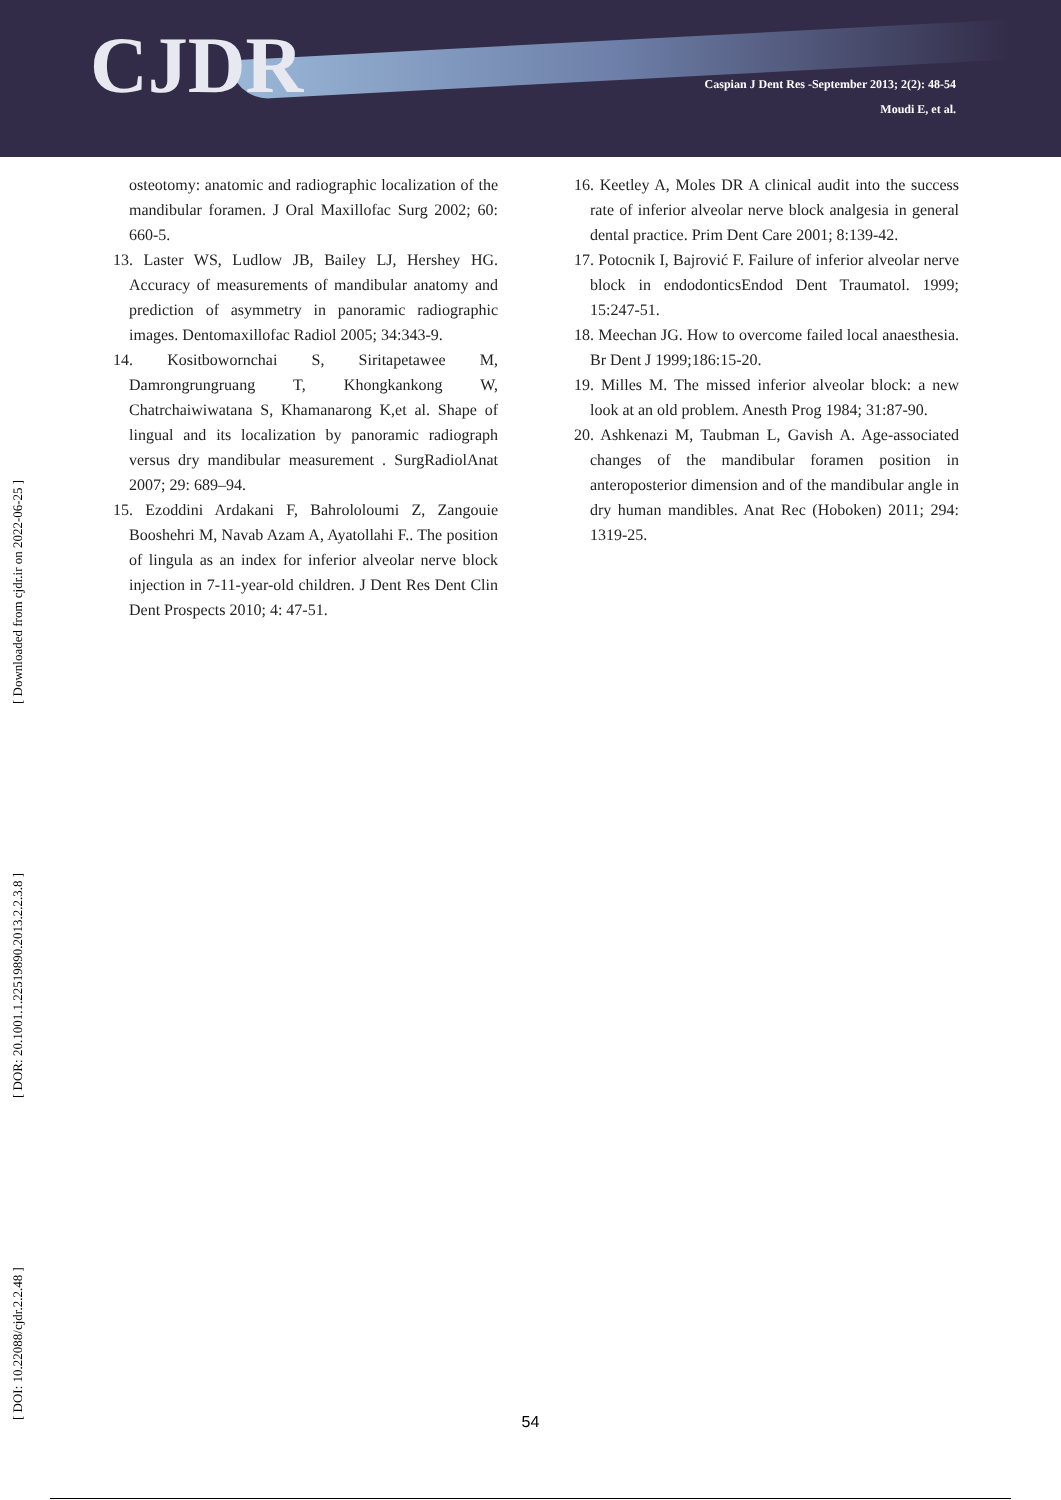CJDR
Caspian J Dent Res -September 2013; 2(2): 48-54
Moudi E, et al.
osteotomy: anatomic and radiographic localization of the mandibular foramen. J Oral Maxillofac Surg 2002; 60: 660-5.
13. Laster WS, Ludlow JB, Bailey LJ, Hershey HG. Accuracy of measurements of mandibular anatomy and prediction of asymmetry in panoramic radiographic images. Dentomaxillofac Radiol 2005; 34:343-9.
14. Kositbowornchai S, Siritapetawee M, Damrongrungruang T, Khongkankong W, Chatrchaiwiwatana S, Khamanarong K,et al. Shape of lingual and its localization by panoramic radiograph versus dry mandibular measurement . SurgRadiolAnat 2007; 29: 689–94.
15. Ezoddini Ardakani F, Bahrololoumi Z, Zangouie Booshehri M, Navab Azam A, Ayatollahi F.. The position of lingula as an index for inferior alveolar nerve block injection in 7-11-year-old children. J Dent Res Dent Clin Dent Prospects 2010; 4: 47-51.
16. Keetley A, Moles DR A clinical audit into the success rate of inferior alveolar nerve block analgesia in general dental practice. Prim Dent Care 2001; 8:139-42.
17. Potocnik I, Bajrović F. Failure of inferior alveolar nerve block in endodonticsEndod Dent Traumatol. 1999; 15:247-51.
18. Meechan JG. How to overcome failed local anaesthesia. Br Dent J 1999;186:15-20.
19. Milles M. The missed inferior alveolar block: a new look at an old problem. Anesth Prog 1984; 31:87-90.
20. Ashkenazi M, Taubman L, Gavish A. Age-associated changes of the mandibular foramen position in anteroposterior dimension and of the mandibular angle in dry human mandibles. Anat Rec (Hoboken) 2011; 294: 1319-25.
[ DOI: 10.22088/cjdr.2.2.48 ] [ DOR: 20.1001.1.22519890.2013.2.2.3.8 ] [ Downloaded from cjdr.ir on 2022-06-25 ]
54